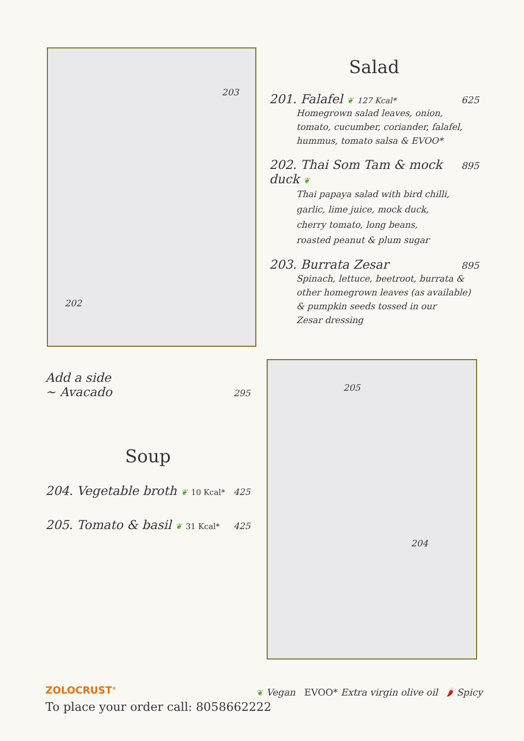203
202
Salad
201. Falafel ❦ 127 Kcal* 625
Homegrown salad leaves, onion,
tomato, cucumber, coriander, falafel,
hummus, tomato salsa & EVOO*
202. Thai Som Tam & mock duck ❦ 895
Thai papaya salad with bird chilli,
garlic, lime juice, mock duck,
cherry tomato, long beans,
roasted peanut & plum sugar
203. Burrata Zesar 895
Spinach, lettuce, beetroot, burrata &
other homegrown leaves (as available)
& pumpkin seeds tossed in our
Zesar dressing
Add a side
~ Avacado 295
Soup
204. Vegetable broth ❦ 10 Kcal* 425
205. Tomato & basil ❦ 31 Kcal* 425
205
204
ZOLOCRUST<sup>®</sup>
To place your order call: 8058662222
❦ Vegan EVOO* Extra virgin olive oil 🌶 Spicy